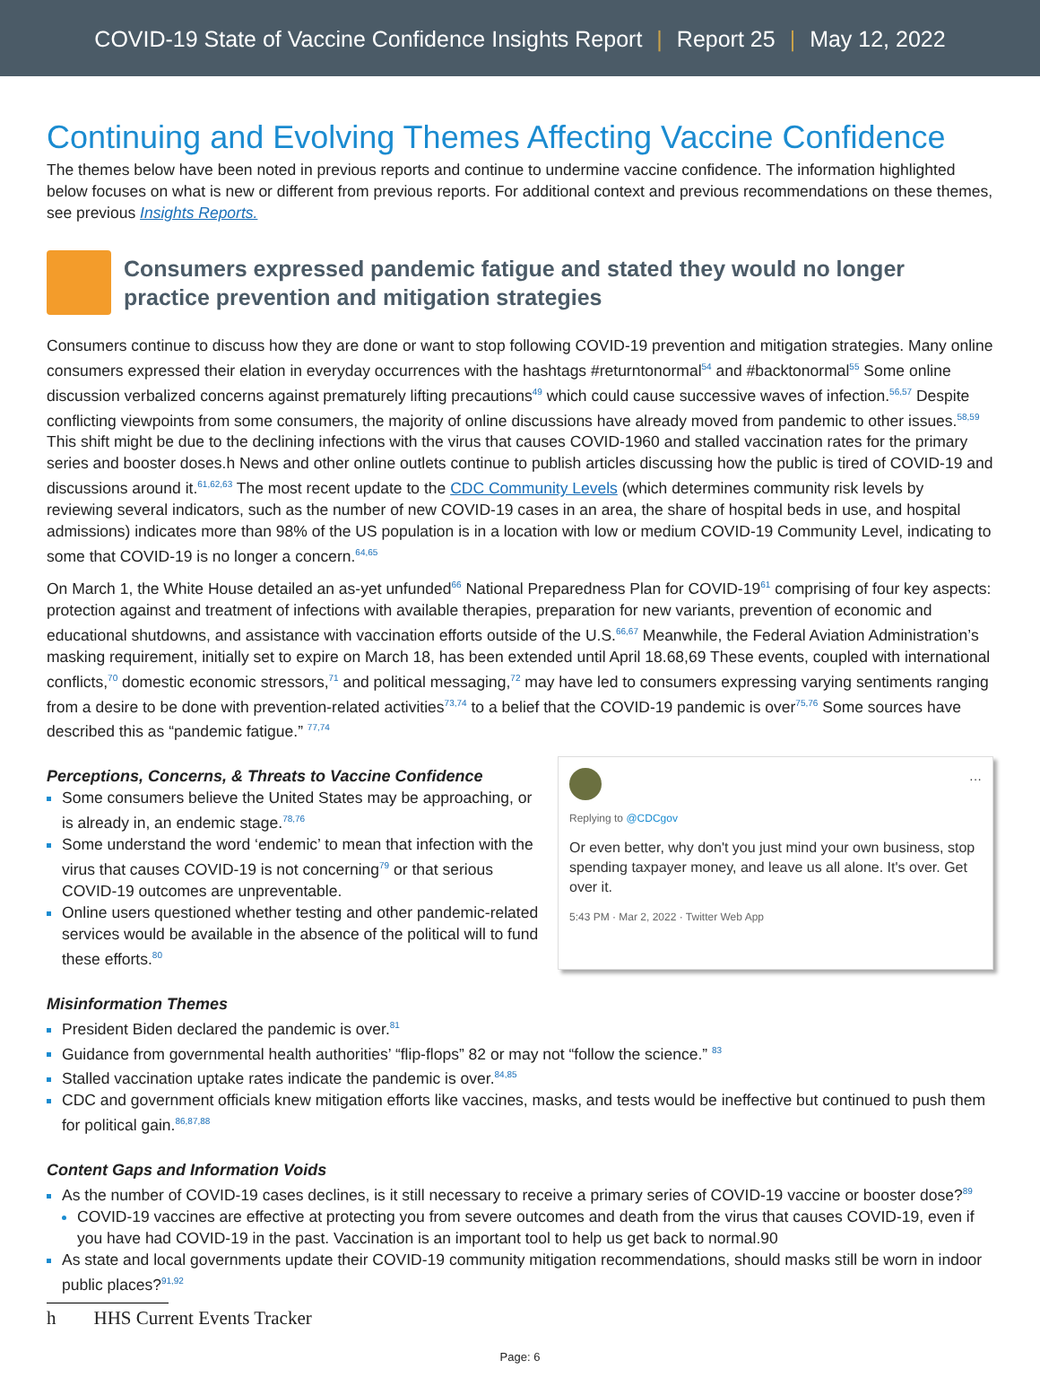COVID-19 State of Vaccine Confidence Insights Report | Report 25 | May 12, 2022
Continuing and Evolving Themes Affecting Vaccine Confidence
The themes below have been noted in previous reports and continue to undermine vaccine confidence. The information highlighted below focuses on what is new or different from previous reports. For additional context and previous recommendations on these themes, see previous Insights Reports.
Consumers expressed pandemic fatigue and stated they would no longer practice prevention and mitigation strategies
Consumers continue to discuss how they are done or want to stop following COVID-19 prevention and mitigation strategies. Many online consumers expressed their elation in everyday occurrences with the hashtags #returntonormal<sup>54</sup> and #backtonormal<sup>55</sup> Some online discussion verbalized concerns against prematurely lifting precautions<sup>49</sup> which could cause successive waves of infection.<sup>56,57</sup> Despite conflicting viewpoints from some consumers, the majority of online discussions have already moved from pandemic to other issues.<sup>58,59</sup> This shift might be due to the declining infections with the virus that causes COVID-1960 and stalled vaccination rates for the primary series and booster doses.h News and other online outlets continue to publish articles discussing how the public is tired of COVID-19 and discussions around it.<sup>61,62,63</sup> The most recent update to the CDC Community Levels (which determines community risk levels by reviewing several indicators, such as the number of new COVID-19 cases in an area, the share of hospital beds in use, and hospital admissions) indicates more than 98% of the US population is in a location with low or medium COVID-19 Community Level, indicating to some that COVID-19 is no longer a concern.<sup>64,65</sup>
On March 1, the White House detailed an as-yet unfunded<sup>66</sup> National Preparedness Plan for COVID-19<sup>61</sup> comprising of four key aspects: protection against and treatment of infections with available therapies, preparation for new variants, prevention of economic and educational shutdowns, and assistance with vaccination efforts outside of the U.S.<sup>66,67</sup> Meanwhile, the Federal Aviation Administration’s masking requirement, initially set to expire on March 18, has been extended until April 18.68,69 These events, coupled with international conflicts,<sup>70</sup> domestic economic stressors,<sup>71</sup> and political messaging,<sup>72</sup> may have led to consumers expressing varying sentiments ranging from a desire to be done with prevention-related activities<sup>73,74</sup> to a belief that the COVID-19 pandemic is over<sup>75,76</sup> Some sources have described this as “pandemic fatigue.” <sup>77,74</sup>
Perceptions, Concerns, & Threats to Vaccine Confidence
Some consumers believe the United States may be approaching, or is already in, an endemic stage.<sup>78,76</sup>
Some understand the word ‘endemic’ to mean that infection with the virus that causes COVID-19 is not concerning<sup>79</sup> or that serious COVID-19 outcomes are unpreventable.
Online users questioned whether testing and other pandemic-related services would be available in the absence of the political will to fund these efforts.<sup>80</sup>
···
Replying to @CDCgov
Or even better, why don't you just mind your own business, stop spending taxpayer money, and leave us all alone. It's over. Get over it.
5:43 PM · Mar 2, 2022 · Twitter Web App
Misinformation Themes
President Biden declared the pandemic is over.<sup>81</sup>
Guidance from governmental health authorities’ “flip-flops” 82 or may not “follow the science.” <sup>83</sup>
Stalled vaccination uptake rates indicate the pandemic is over.<sup>84,85</sup>
CDC and government officials knew mitigation efforts like vaccines, masks, and tests would be ineffective but continued to push them for political gain.<sup>86,87,88</sup>
Content Gaps and Information Voids
As the number of COVID-19 cases declines, is it still necessary to receive a primary series of COVID-19 vaccine or booster dose?<sup>89</sup>
COVID-19 vaccines are effective at protecting you from severe outcomes and death from the virus that causes COVID-19, even if you have had COVID-19 in the past. Vaccination is an important tool to help us get back to normal.90
As state and local governments update their COVID-19 community mitigation recommendations, should masks still be worn in indoor public places?<sup>91,92</sup>
h HHS Current Events Tracker
Page: 6